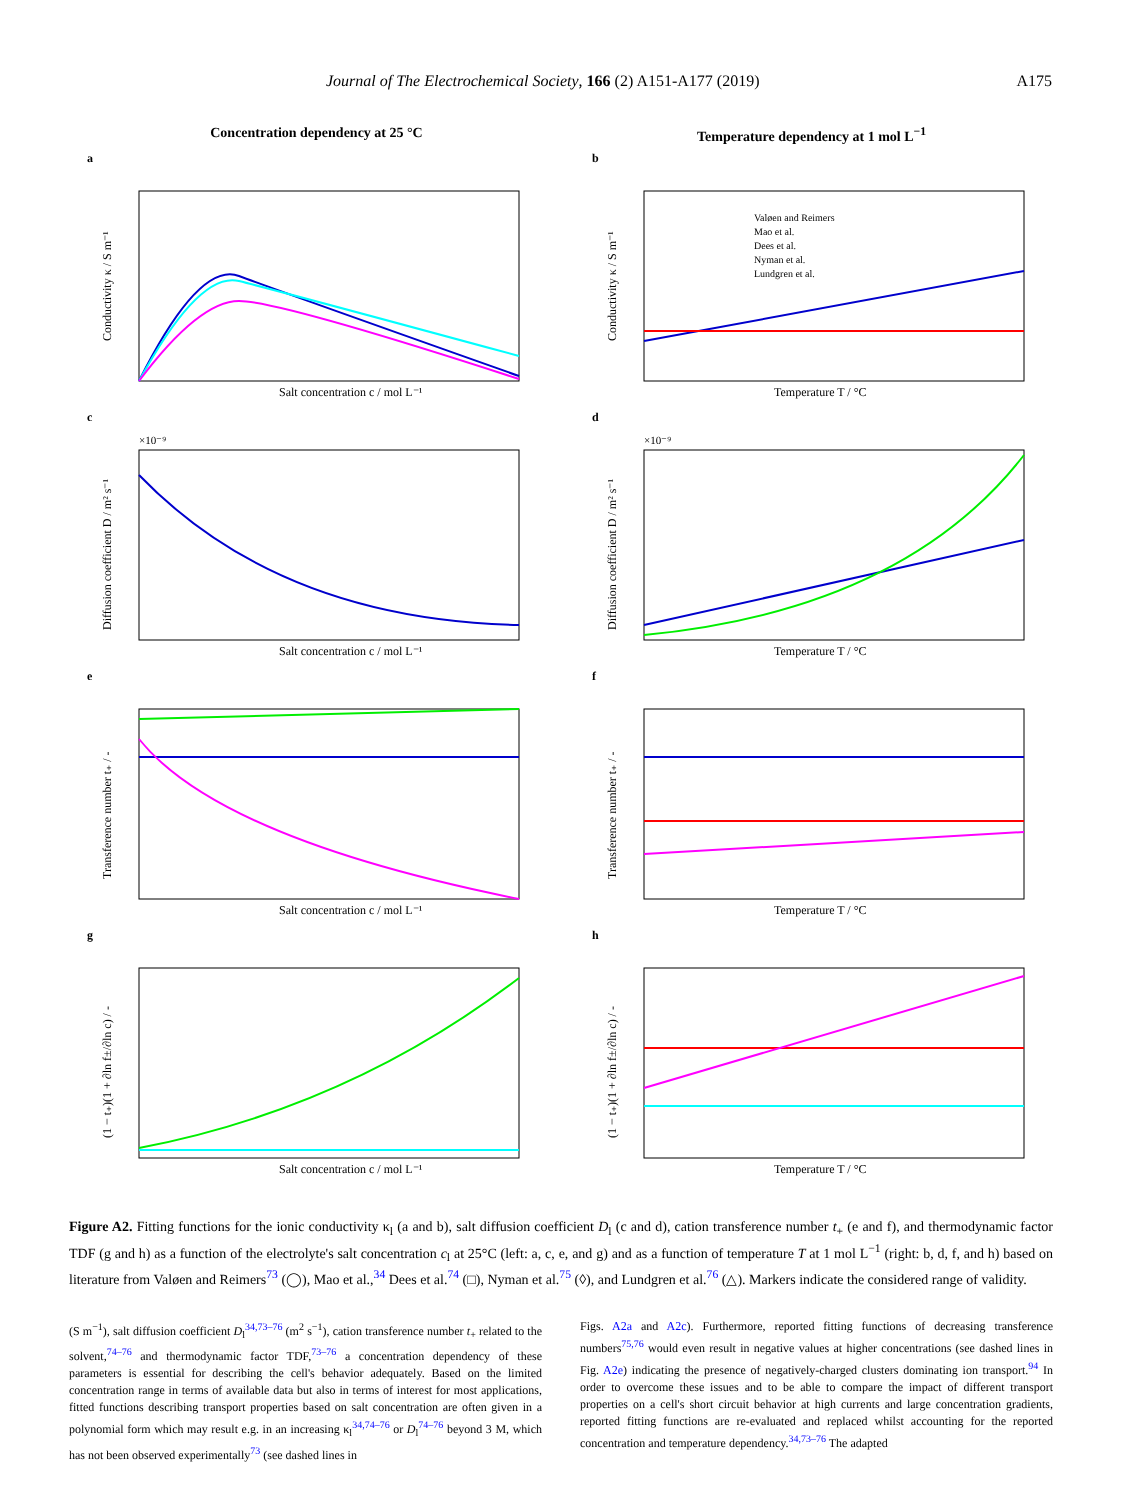Journal of The Electrochemical Society, 166 (2) A151-A177 (2019) A175
Concentration dependency at 25 °C
Temperature dependency at 1 mol L<sup>−1</sup>
a
Salt concentration c / mol L⁻¹
Conductivity κ / S m⁻¹
b
Valøen and Reimers
Mao et al.
Dees et al.
Nyman et al.
Lundgren et al.
Temperature T / °C
Conductivity κ / S m⁻¹
c
×10⁻⁹
Salt concentration c / mol L⁻¹
Diffusion coefficient D / m² s⁻¹
d
×10⁻⁹
Temperature T / °C
Diffusion coefficient D / m² s⁻¹
e
Salt concentration c / mol L⁻¹
Transference number t₊ / -
f
Temperature T / °C
Transference number t₊ / -
g
Salt concentration c / mol L⁻¹
(1 − t₊)(1 + ∂ln f±/∂ln c) / -
h
Temperature T / °C
(1 − t₊)(1 + ∂ln f±/∂ln c) / -
Figure A2. Fitting functions for the ionic conductivity κ<sub>l</sub> (a and b), salt diffusion coefficient D<sub>l</sub> (c and d), cation transference number t<sub>+</sub> (e and f), and thermodynamic factor TDF (g and h) as a function of the electrolyte's salt concentration c<sub>l</sub> at 25°C (left: a, c, e, and g) and as a function of temperature T at 1 mol L<sup>−1</sup> (right: b, d, f, and h) based on literature from Valøen and Reimers<sup>73</sup> (◯), Mao et al.,<sup>34</sup> Dees et al.<sup>74</sup> (□), Nyman et al.<sup>75</sup> (◊), and Lundgren et al.<sup>76</sup> (△). Markers indicate the considered range of validity.
(S m<sup>−1</sup>), salt diffusion coefficient D<sub>l</sub><sup>34,73–76</sup> (m<sup>2</sup> s<sup>−1</sup>), cation transference number t<sub>+</sub> related to the solvent,<sup>74–76</sup> and thermodynamic factor TDF,<sup>73–76</sup> a concentration dependency of these parameters is essential for describing the cell's behavior adequately. Based on the limited concentration range in terms of available data but also in terms of interest for most applications, fitted functions describing transport properties based on salt concentration are often given in a polynomial form which may result e.g. in an increasing κ<sub>l</sub><sup>34,74–76</sup> or D<sub>l</sub><sup>74–76</sup> beyond 3 M, which has not been observed experimentally<sup>73</sup> (see dashed lines in
Figs. A2a and A2c). Furthermore, reported fitting functions of decreasing transference numbers<sup>75,76</sup> would even result in negative values at higher concentrations (see dashed lines in Fig. A2e) indicating the presence of negatively-charged clusters dominating ion transport.<sup>94</sup> In order to overcome these issues and to be able to compare the impact of different transport properties on a cell's short circuit behavior at high currents and large concentration gradients, reported fitting functions are re-evaluated and replaced whilst accounting for the reported concentration and temperature dependency.<sup>34,73–76</sup> The adapted